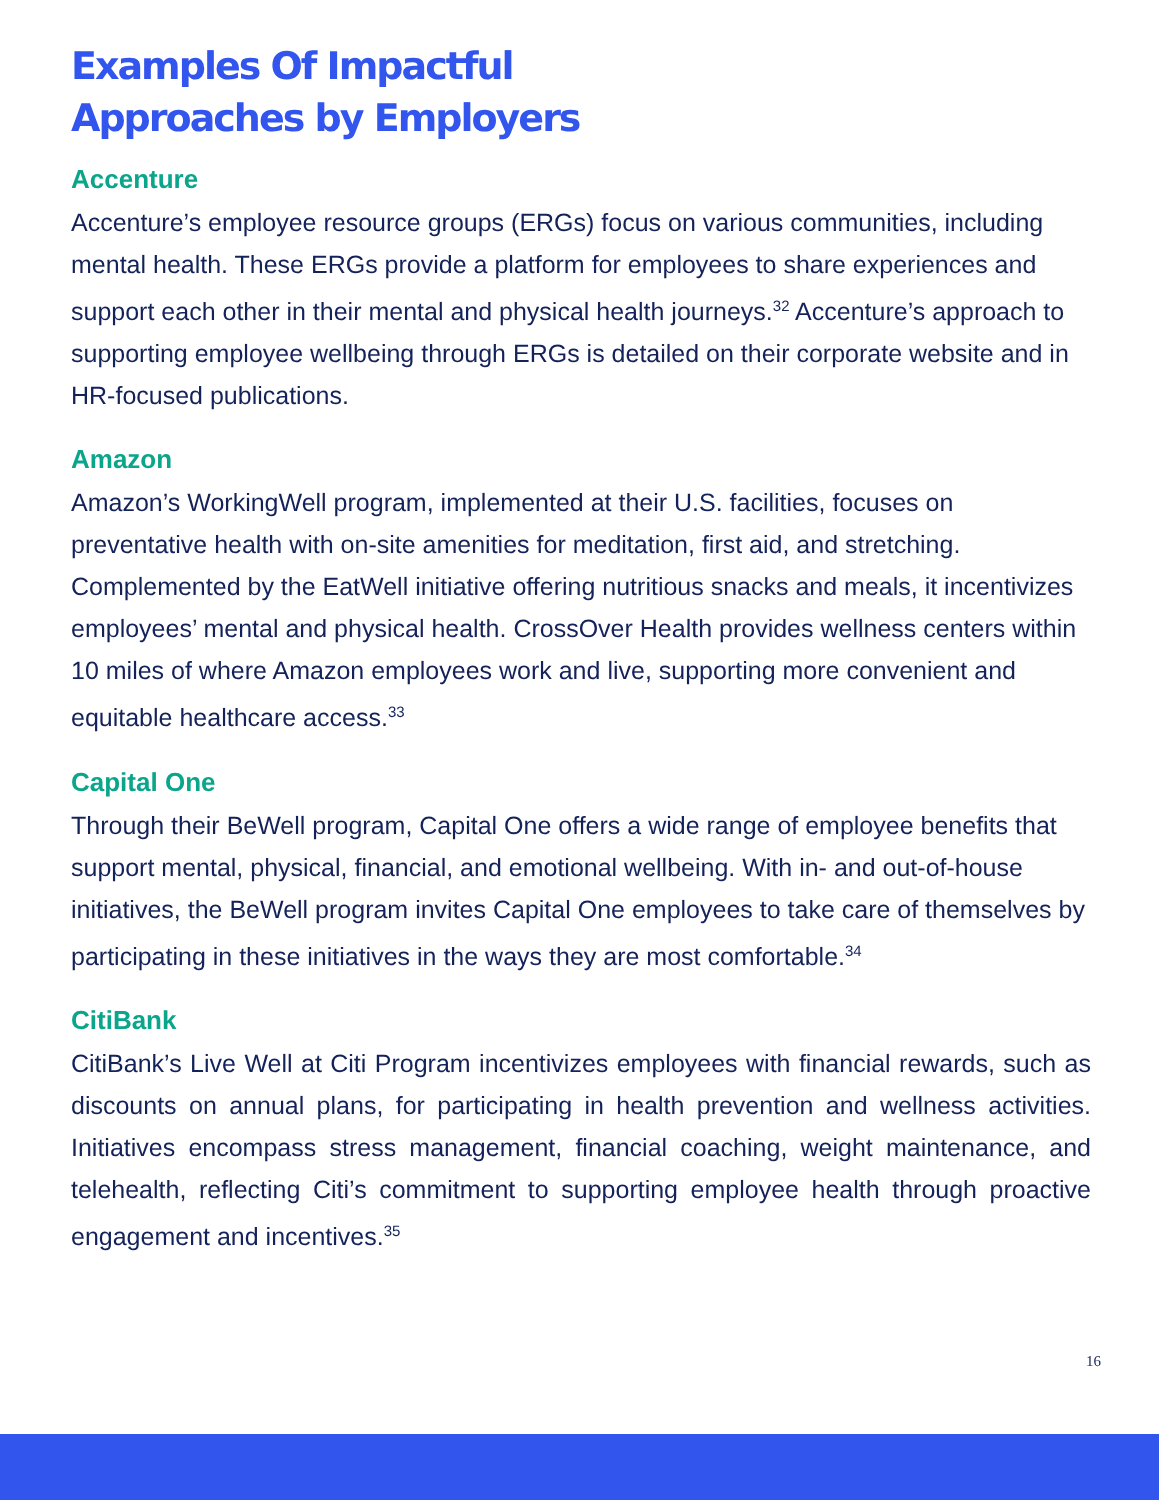Examples Of Impactful
Approaches by Employers
Accenture
Accenture’s employee resource groups (ERGs) focus on various communities, including mental health. These ERGs provide a platform for employees to share experiences and support each other in their mental and physical health journeys.<sup>32</sup> Accenture’s approach to supporting employee wellbeing through ERGs is detailed on their corporate website and in HR-focused publications.
Amazon
Amazon’s WorkingWell program, implemented at their U.S. facilities, focuses on preventative health with on-site amenities for meditation, first aid, and stretching. Complemented by the EatWell initiative offering nutritious snacks and meals, it incentivizes employees’ mental and physical health. CrossOver Health provides wellness centers within 10 miles of where Amazon employees work and live, supporting more convenient and equitable healthcare access.<sup>33</sup>
Capital One
Through their BeWell program, Capital One offers a wide range of employee benefits that support mental, physical, financial, and emotional wellbeing. With in- and out-of-house initiatives, the BeWell program invites Capital One employees to take care of themselves by participating in these initiatives in the ways they are most comfortable.<sup>34</sup>
CitiBank
CitiBank’s Live Well at Citi Program incentivizes employees with financial rewards, such as discounts on annual plans, for participating in health prevention and wellness activities. Initiatives encompass stress management, financial coaching, weight maintenance, and telehealth, reflecting Citi’s commitment to supporting employee health through proactive engagement and incentives.<sup>35</sup>
16